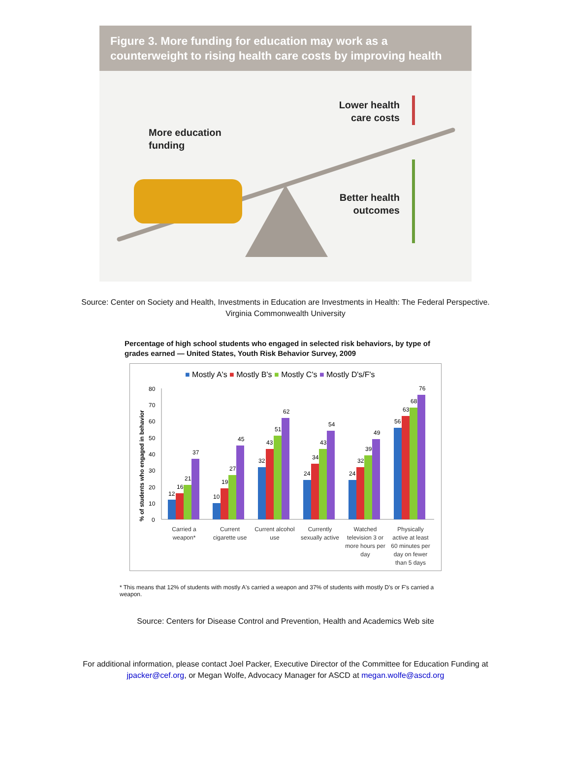Figure 3. More funding for education may work as a counterweight to rising health care costs by improving health
More education
funding
Lower health
care costs
Better health
outcomes
Source: Center on Society and Health, Investments in Education are Investments in Health: The Federal Perspective. Virginia Commonwealth University
Percentage of high school students who engaged in selected risk behaviors, by type of grades earned — United States, Youth Risk Behavior Survey, 2009
■ Mostly A's ■ Mostly B's ■ Mostly C's ■ Mostly D's/F's
% of students who engaged in behavior
80
70
60
50
40
30
20
10
0
12
16
21
37
10
19
27
45
32
43
51
62
24
34
43
54
24
32
39
49
56
63
68
76
Carried a
weapon*
Current
cigarette use
Current alcohol
use
Currently
sexually active
Watched
television 3 or
more hours per
day
Physically
active at least
60 minutes per
day on fewer
than 5 days
* This means that 12% of students with mostly A's carried a weapon and 37% of students with mostly D's or F's carried a weapon.
Source: Centers for Disease Control and Prevention, Health and Academics Web site
For additional information, please contact Joel Packer, Executive Director of the Committee for Education Funding at jpacker@cef.org, or Megan Wolfe, Advocacy Manager for ASCD at megan.wolfe@ascd.org